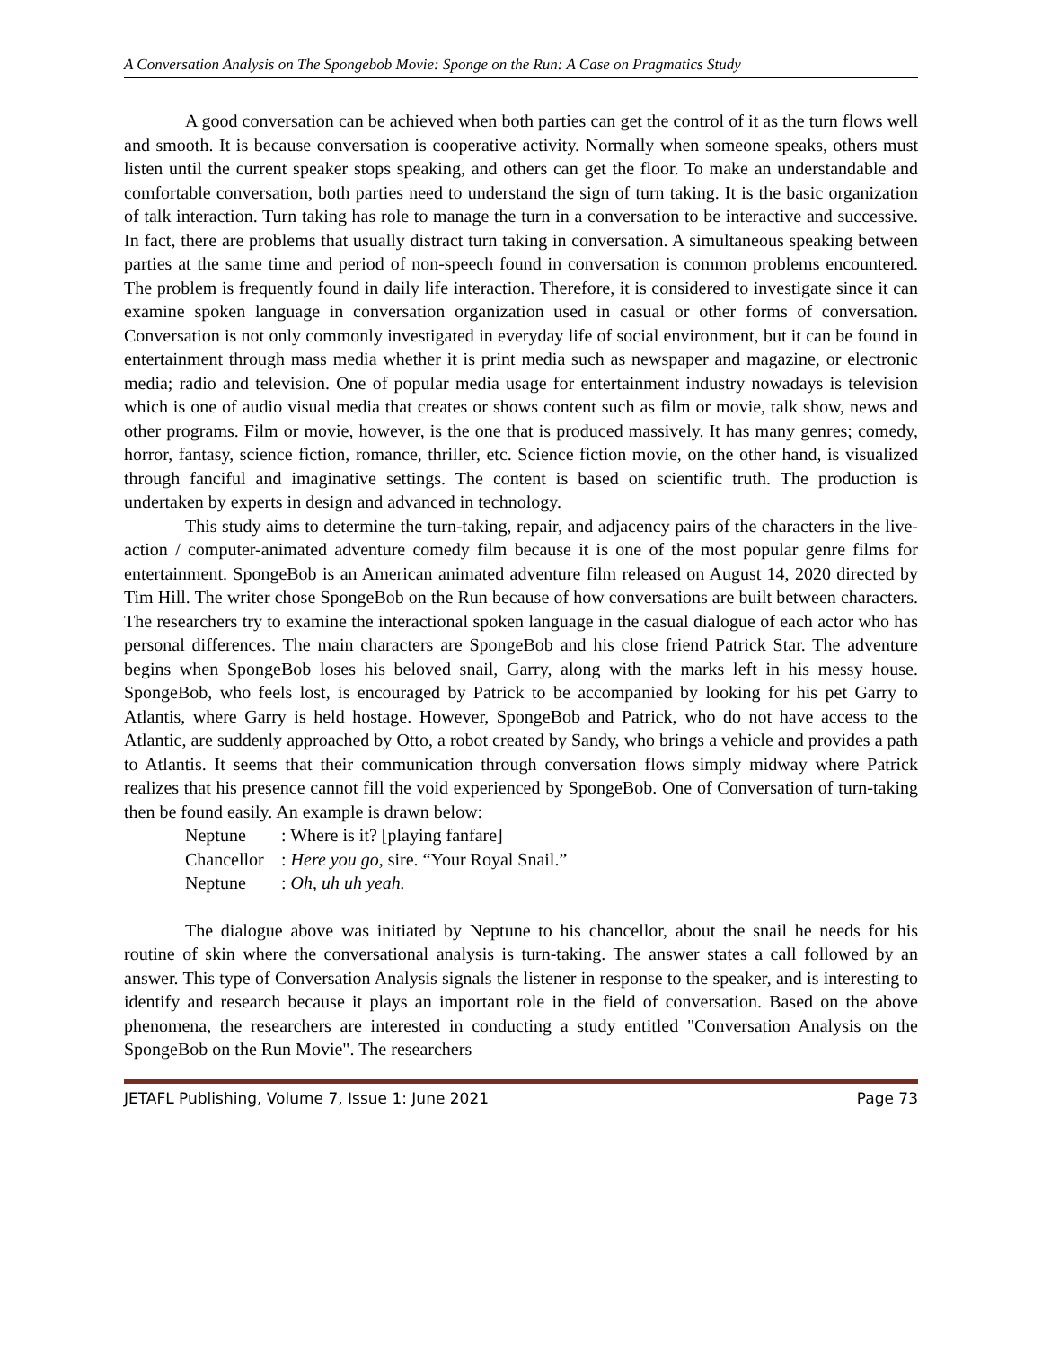A Conversation Analysis on The Spongebob Movie: Sponge on the Run: A Case on Pragmatics Study
A good conversation can be achieved when both parties can get the control of it as the turn flows well and smooth. It is because conversation is cooperative activity. Normally when someone speaks, others must listen until the current speaker stops speaking, and others can get the floor. To make an understandable and comfortable conversation, both parties need to understand the sign of turn taking. It is the basic organization of talk interaction. Turn taking has role to manage the turn in a conversation to be interactive and successive. In fact, there are problems that usually distract turn taking in conversation. A simultaneous speaking between parties at the same time and period of non-speech found in conversation is common problems encountered. The problem is frequently found in daily life interaction. Therefore, it is considered to investigate since it can examine spoken language in conversation organization used in casual or other forms of conversation. Conversation is not only commonly investigated in everyday life of social environment, but it can be found in entertainment through mass media whether it is print media such as newspaper and magazine, or electronic media; radio and television. One of popular media usage for entertainment industry nowadays is television which is one of audio visual media that creates or shows content such as film or movie, talk show, news and other programs. Film or movie, however, is the one that is produced massively. It has many genres; comedy, horror, fantasy, science fiction, romance, thriller, etc. Science fiction movie, on the other hand, is visualized through fanciful and imaginative settings. The content is based on scientific truth. The production is undertaken by experts in design and advanced in technology.
This study aims to determine the turn-taking, repair, and adjacency pairs of the characters in the live-action / computer-animated adventure comedy film because it is one of the most popular genre films for entertainment. SpongeBob is an American animated adventure film released on August 14, 2020 directed by Tim Hill. The writer chose SpongeBob on the Run because of how conversations are built between characters. The researchers try to examine the interactional spoken language in the casual dialogue of each actor who has personal differences. The main characters are SpongeBob and his close friend Patrick Star. The adventure begins when SpongeBob loses his beloved snail, Garry, along with the marks left in his messy house. SpongeBob, who feels lost, is encouraged by Patrick to be accompanied by looking for his pet Garry to Atlantis, where Garry is held hostage. However, SpongeBob and Patrick, who do not have access to the Atlantic, are suddenly approached by Otto, a robot created by Sandy, who brings a vehicle and provides a path to Atlantis. It seems that their communication through conversation flows simply midway where Patrick realizes that his presence cannot fill the void experienced by SpongeBob. One of Conversation of turn-taking then be found easily. An example is drawn below:
Neptune : Where is it? [playing fanfare]
Chancellor : Here you go, sire. “Your Royal Snail.”
Neptune : Oh, uh uh yeah.
The dialogue above was initiated by Neptune to his chancellor, about the snail he needs for his routine of skin where the conversational analysis is turn-taking. The answer states a call followed by an answer. This type of Conversation Analysis signals the listener in response to the speaker, and is interesting to identify and research because it plays an important role in the field of conversation. Based on the above phenomena, the researchers are interested in conducting a study entitled "Conversation Analysis on the SpongeBob on the Run Movie". The researchers
JETAFL Publishing, Volume 7, Issue 1: June 2021 Page 73